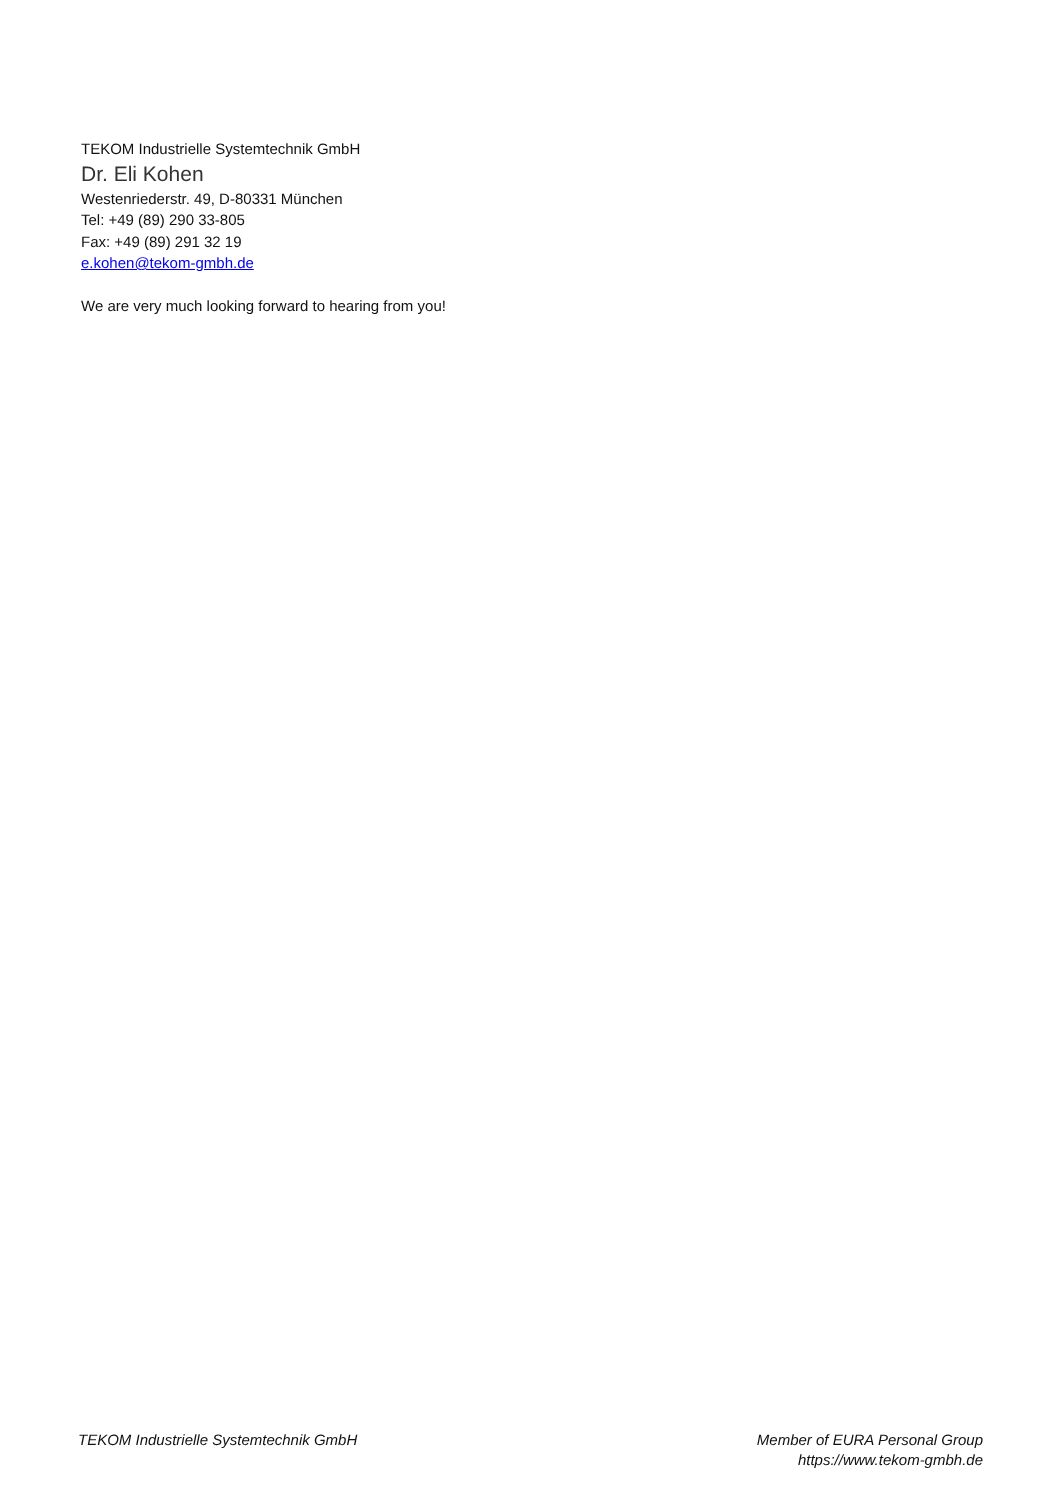TEKOM Industrielle Systemtechnik GmbH
Dr. Eli Kohen
Westenriederstr. 49, D-80331 München
Tel: +49 (89) 290 33-805
Fax: +49 (89) 291 32 19
e.kohen@tekom-gmbh.de
We are very much looking forward to hearing from you!
TEKOM Industrielle Systemtechnik GmbH
Member of EURA Personal Group
https://www.tekom-gmbh.de